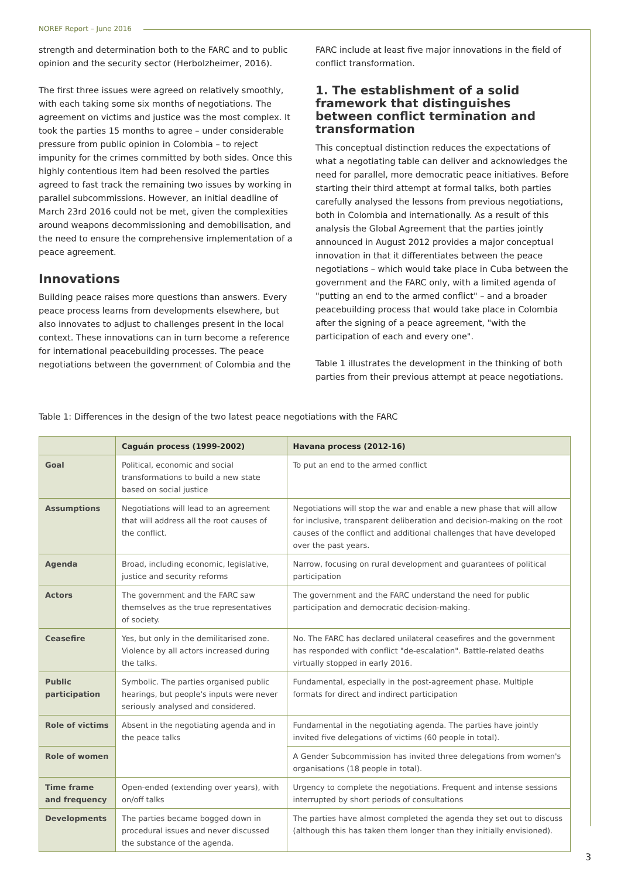NOREF Report – June 2016
strength and determination both to the FARC and to public opinion and the security sector (Herbolzheimer, 2016).
The first three issues were agreed on relatively smoothly, with each taking some six months of negotiations. The agreement on victims and justice was the most complex. It took the parties 15 months to agree – under considerable pressure from public opinion in Colombia – to reject impunity for the crimes committed by both sides. Once this highly contentious item had been resolved the parties agreed to fast track the remaining two issues by working in parallel subcommissions. However, an initial deadline of March 23rd 2016 could not be met, given the complexities around weapons decommissioning and demobilisation, and the need to ensure the comprehensive implementation of a peace agreement.
Innovations
Building peace raises more questions than answers. Every peace process learns from developments elsewhere, but also innovates to adjust to challenges present in the local context. These innovations can in turn become a reference for international peacebuilding processes. The peace negotiations between the government of Colombia and the
FARC include at least five major innovations in the field of conflict transformation.
1. The establishment of a solid framework that distinguishes between conflict termination and transformation
This conceptual distinction reduces the expectations of what a negotiating table can deliver and acknowledges the need for parallel, more democratic peace initiatives. Before starting their third attempt at formal talks, both parties carefully analysed the lessons from previous negotiations, both in Colombia and internationally. As a result of this analysis the Global Agreement that the parties jointly announced in August 2012 provides a major conceptual innovation in that it differentiates between the peace negotiations – which would take place in Cuba between the government and the FARC only, with a limited agenda of "putting an end to the armed conflict" – and a broader peacebuilding process that would take place in Colombia after the signing of a peace agreement, "with the participation of each and every one".
Table 1 illustrates the development in the thinking of both parties from their previous attempt at peace negotiations.
Table 1: Differences in the design of the two latest peace negotiations with the FARC
| | Caguán process (1999-2002) | Havana process (2012-16) |
| --- | --- | --- |
| Goal | Political, economic and social transformations to build a new state based on social justice | To put an end to the armed conflict |
| Assumptions | Negotiations will lead to an agreement that will address all the root causes of the conflict. | Negotiations will stop the war and enable a new phase that will allow for inclusive, transparent deliberation and decision-making on the root causes of the conflict and additional challenges that have developed over the past years. |
| Agenda | Broad, including economic, legislative, justice and security reforms | Narrow, focusing on rural development and guarantees of political participation |
| Actors | The government and the FARC saw themselves as the true representatives of society. | The government and the FARC understand the need for public participation and democratic decision-making. |
| Ceasefire | Yes, but only in the demilitarised zone. Violence by all actors increased during the talks. | No. The FARC has declared unilateral ceasefires and the government has responded with conflict "de-escalation". Battle-related deaths virtually stopped in early 2016. |
| Public participation | Symbolic. The parties organised public hearings, but people's inputs were never seriously analysed and considered. | Fundamental, especially in the post-agreement phase. Multiple formats for direct and indirect participation |
| Role of victims | Absent in the negotiating agenda and in the peace talks | Fundamental in the negotiating agenda. The parties have jointly invited five delegations of victims (60 people in total). |
| Role of women | | A Gender Subcommission has invited three delegations from women's organisations (18 people in total). |
| Time frame and frequency | Open-ended (extending over years), with on/off talks | Urgency to complete the negotiations. Frequent and intense sessions interrupted by short periods of consultations |
| Developments | The parties became bogged down in procedural issues and never discussed the substance of the agenda. | The parties have almost completed the agenda they set out to discuss (although this has taken them longer than they initially envisioned). |
3